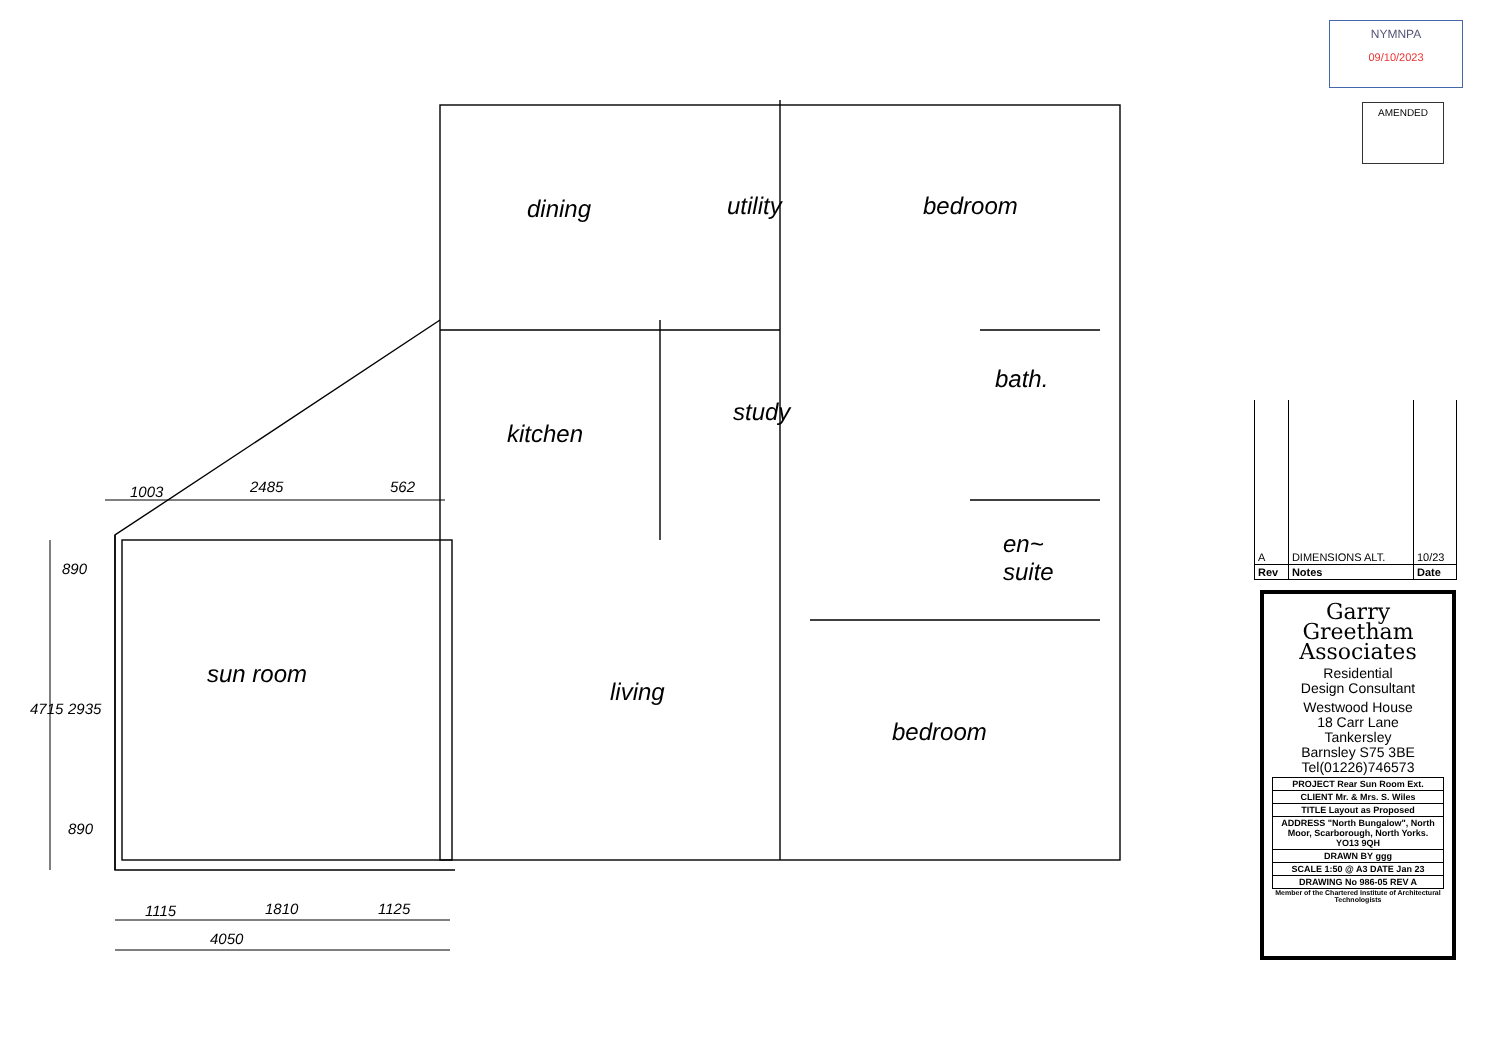NYMNPA
09/10/2023
AMENDED
dining utility bedroom
bath.
kitchen
study
en~
suite
sun room
living
bedroom
1003 2485 562
890
4715 2935
890
1115 1810 1125
4050
| A | DIMENSIONS ALT. | 10/23 |
| Rev | Notes | Date |
Garry
Greetham
Associates
Residential
Design Consultant
Westwood House
18 Carr Lane
Tankersley
Barnsley S75 3BE
Tel(01226)746573
| PROJECT Rear Sun Room Ext. |
| CLIENT Mr. & Mrs. S. Wiles |
| TITLE Layout as Proposed |
| ADDRESS "North Bungalow", North Moor, Scarborough, North Yorks. YO13 9QH |
| DRAWN BY ggg |
| SCALE 1:50 @ A3 DATE Jan 23 |
| DRAWING No 986-05 REV A |
Member of the Chartered Institute of Architectural Technologists